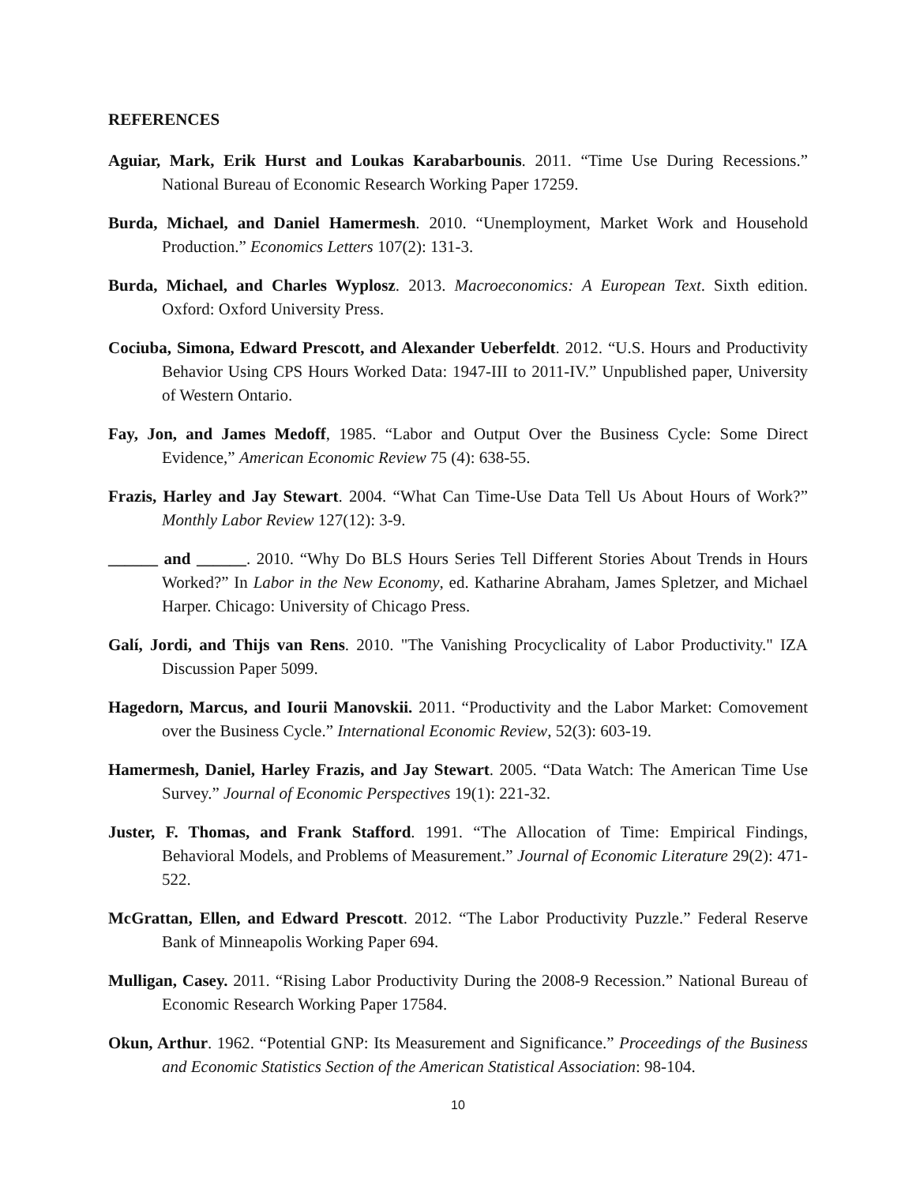REFERENCES
Aguiar, Mark, Erik Hurst and Loukas Karabarbounis. 2011. “Time Use During Recessions.” National Bureau of Economic Research Working Paper 17259.
Burda, Michael, and Daniel Hamermesh. 2010. “Unemployment, Market Work and Household Production.” Economics Letters 107(2): 131-3.
Burda, Michael, and Charles Wyplosz. 2013. Macroeconomics: A European Text. Sixth edition. Oxford: Oxford University Press.
Cociuba, Simona, Edward Prescott, and Alexander Ueberfeldt. 2012. “U.S. Hours and Productivity Behavior Using CPS Hours Worked Data: 1947-III to 2011-IV.” Unpublished paper, University of Western Ontario.
Fay, Jon, and James Medoff, 1985. “Labor and Output Over the Business Cycle: Some Direct Evidence,” American Economic Review 75 (4): 638-55.
Frazis, Harley and Jay Stewart. 2004. “What Can Time-Use Data Tell Us About Hours of Work?” Monthly Labor Review 127(12): 3-9.
______ and ______. 2010. “Why Do BLS Hours Series Tell Different Stories About Trends in Hours Worked?” In Labor in the New Economy, ed. Katharine Abraham, James Spletzer, and Michael Harper. Chicago: University of Chicago Press.
Galí, Jordi, and Thijs van Rens. 2010. "The Vanishing Procyclicality of Labor Productivity." IZA Discussion Paper 5099.
Hagedorn, Marcus, and Iourii Manovskii. 2011. “Productivity and the Labor Market: Comovement over the Business Cycle.” International Economic Review, 52(3): 603-19.
Hamermesh, Daniel, Harley Frazis, and Jay Stewart. 2005. “Data Watch: The American Time Use Survey.” Journal of Economic Perspectives 19(1): 221-32.
Juster, F. Thomas, and Frank Stafford. 1991. “The Allocation of Time: Empirical Findings, Behavioral Models, and Problems of Measurement.” Journal of Economic Literature 29(2): 471-522.
McGrattan, Ellen, and Edward Prescott. 2012. “The Labor Productivity Puzzle.” Federal Reserve Bank of Minneapolis Working Paper 694.
Mulligan, Casey. 2011. “Rising Labor Productivity During the 2008-9 Recession.” National Bureau of Economic Research Working Paper 17584.
Okun, Arthur. 1962. “Potential GNP: Its Measurement and Significance.” Proceedings of the Business and Economic Statistics Section of the American Statistical Association: 98-104.
10